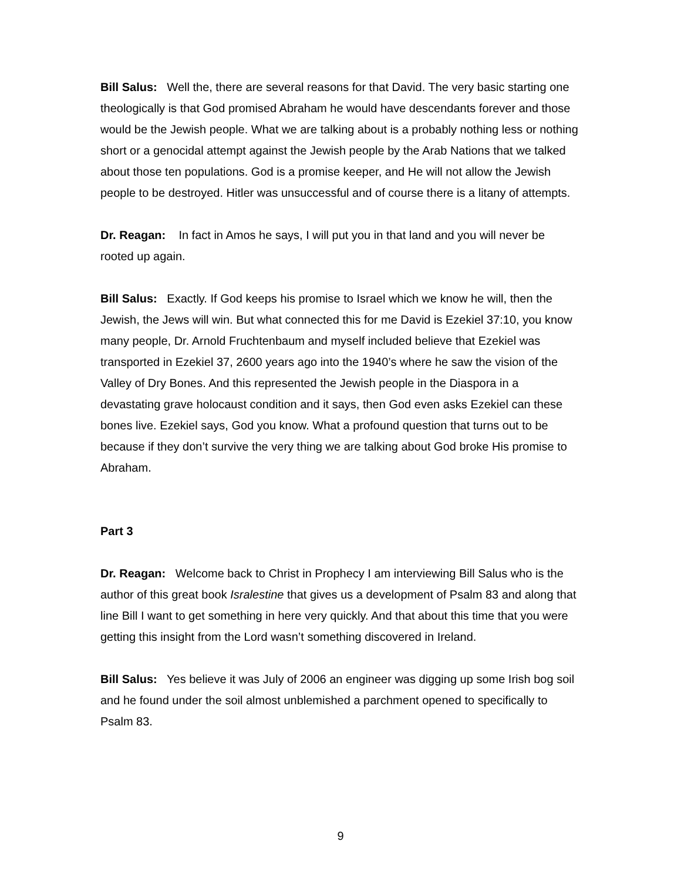Bill Salus: Well the, there are several reasons for that David. The very basic starting one theologically is that God promised Abraham he would have descendants forever and those would be the Jewish people. What we are talking about is a probably nothing less or nothing short or a genocidal attempt against the Jewish people by the Arab Nations that we talked about those ten populations. God is a promise keeper, and He will not allow the Jewish people to be destroyed. Hitler was unsuccessful and of course there is a litany of attempts.
Dr. Reagan: In fact in Amos he says, I will put you in that land and you will never be rooted up again.
Bill Salus: Exactly. If God keeps his promise to Israel which we know he will, then the Jewish, the Jews will win. But what connected this for me David is Ezekiel 37:10, you know many people, Dr. Arnold Fruchtenbaum and myself included believe that Ezekiel was transported in Ezekiel 37, 2600 years ago into the 1940’s where he saw the vision of the Valley of Dry Bones. And this represented the Jewish people in the Diaspora in a devastating grave holocaust condition and it says, then God even asks Ezekiel can these bones live. Ezekiel says, God you know. What a profound question that turns out to be because if they don’t survive the very thing we are talking about God broke His promise to Abraham.
Part 3
Dr. Reagan: Welcome back to Christ in Prophecy I am interviewing Bill Salus who is the author of this great book Isralestine that gives us a development of Psalm 83 and along that line Bill I want to get something in here very quickly. And that about this time that you were getting this insight from the Lord wasn’t something discovered in Ireland.
Bill Salus: Yes believe it was July of 2006 an engineer was digging up some Irish bog soil and he found under the soil almost unblemished a parchment opened to specifically to Psalm 83.
9